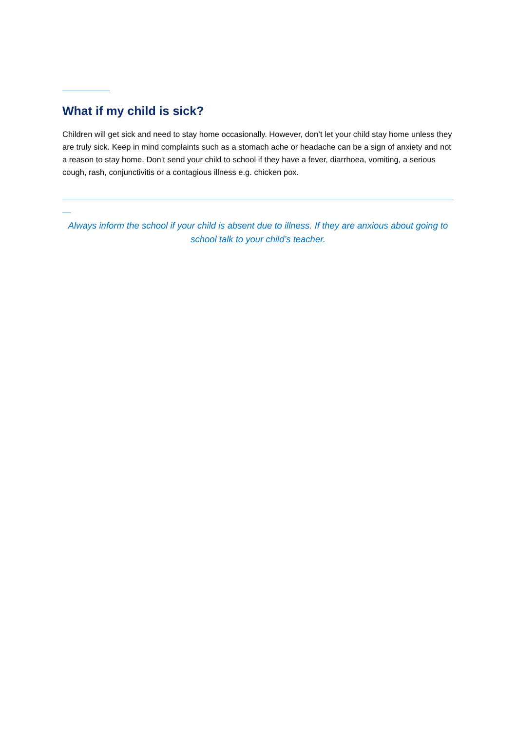What if my child is sick?
Children will get sick and need to stay home occasionally. However, don’t let your child stay home unless they are truly sick. Keep in mind complaints such as a stomach ache or headache can be a sign of anxiety and not a reason to stay home. Don’t send your child to school if they have a fever, diarrhoea, vomiting, a serious cough, rash, conjunctivitis or a contagious illness e.g. chicken pox.
Always inform the school if your child is absent due to illness. If they are anxious about going to school talk to your child’s teacher.